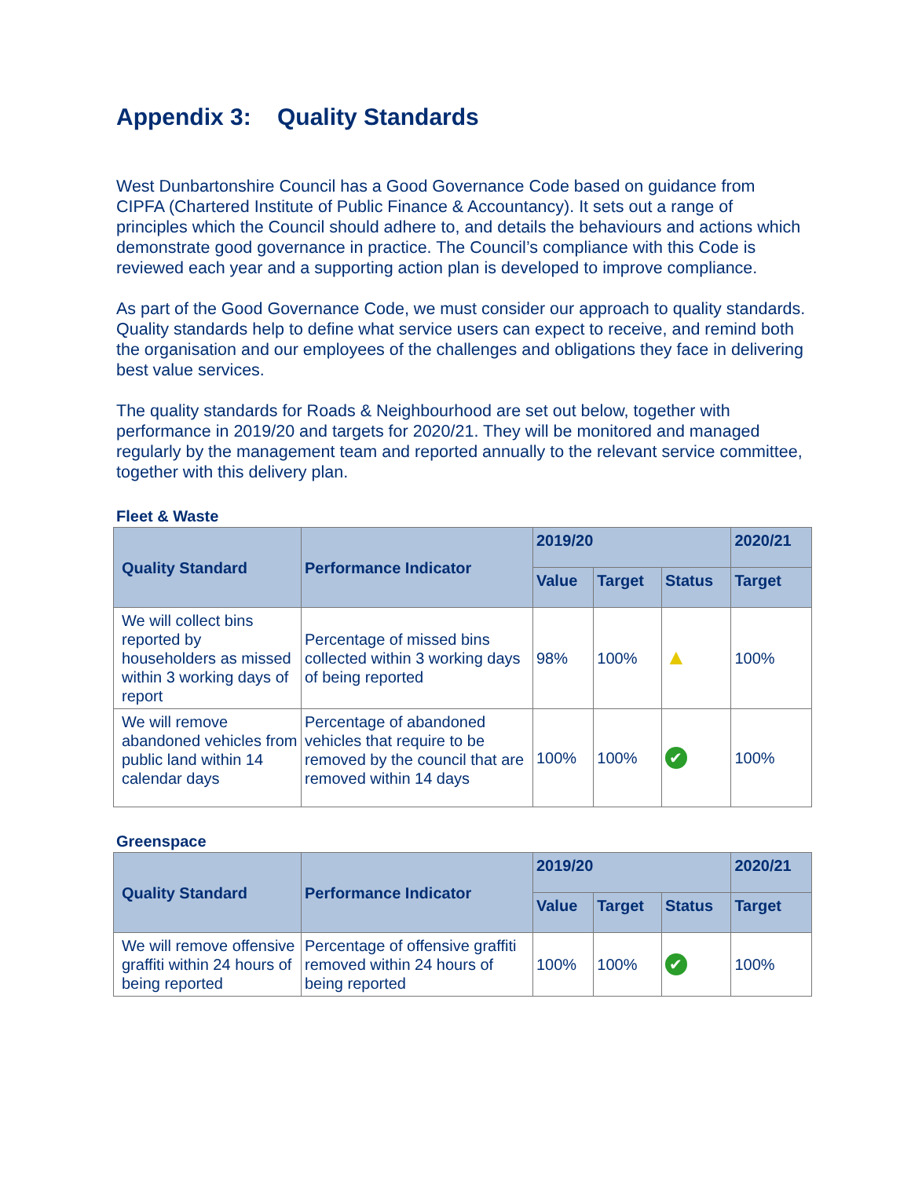Appendix 3: Quality Standards
West Dunbartonshire Council has a Good Governance Code based on guidance from CIPFA (Chartered Institute of Public Finance & Accountancy). It sets out a range of principles which the Council should adhere to, and details the behaviours and actions which demonstrate good governance in practice. The Council’s compliance with this Code is reviewed each year and a supporting action plan is developed to improve compliance.
As part of the Good Governance Code, we must consider our approach to quality standards. Quality standards help to define what service users can expect to receive, and remind both the organisation and our employees of the challenges and obligations they face in delivering best value services.
The quality standards for Roads & Neighbourhood are set out below, together with performance in 2019/20 and targets for 2020/21. They will be monitored and managed regularly by the management team and reported annually to the relevant service committee, together with this delivery plan.
Fleet & Waste
| Quality Standard | Performance Indicator | 2019/20 | | | 2020/21 |
| --- | --- | --- | --- | --- | --- |
| | | Value | Target | Status | Target |
| We will collect bins reported by householders as missed within 3 working days of report | Percentage of missed bins collected within 3 working days of being reported | 98% | 100% | ▲ | 100% |
| We will remove abandoned vehicles from public land within 14 calendar days | Percentage of abandoned vehicles that require to be removed by the council that are removed within 14 days | 100% | 100% | ✔ | 100% |
Greenspace
| Quality Standard | Performance Indicator | 2019/20 | | | 2020/21 |
| --- | --- | --- | --- | --- | --- |
| | | Value | Target | Status | Target |
| We will remove offensive graffiti within 24 hours of being reported | Percentage of offensive graffiti removed within 24 hours of being reported | 100% | 100% | ✔ | 100% |